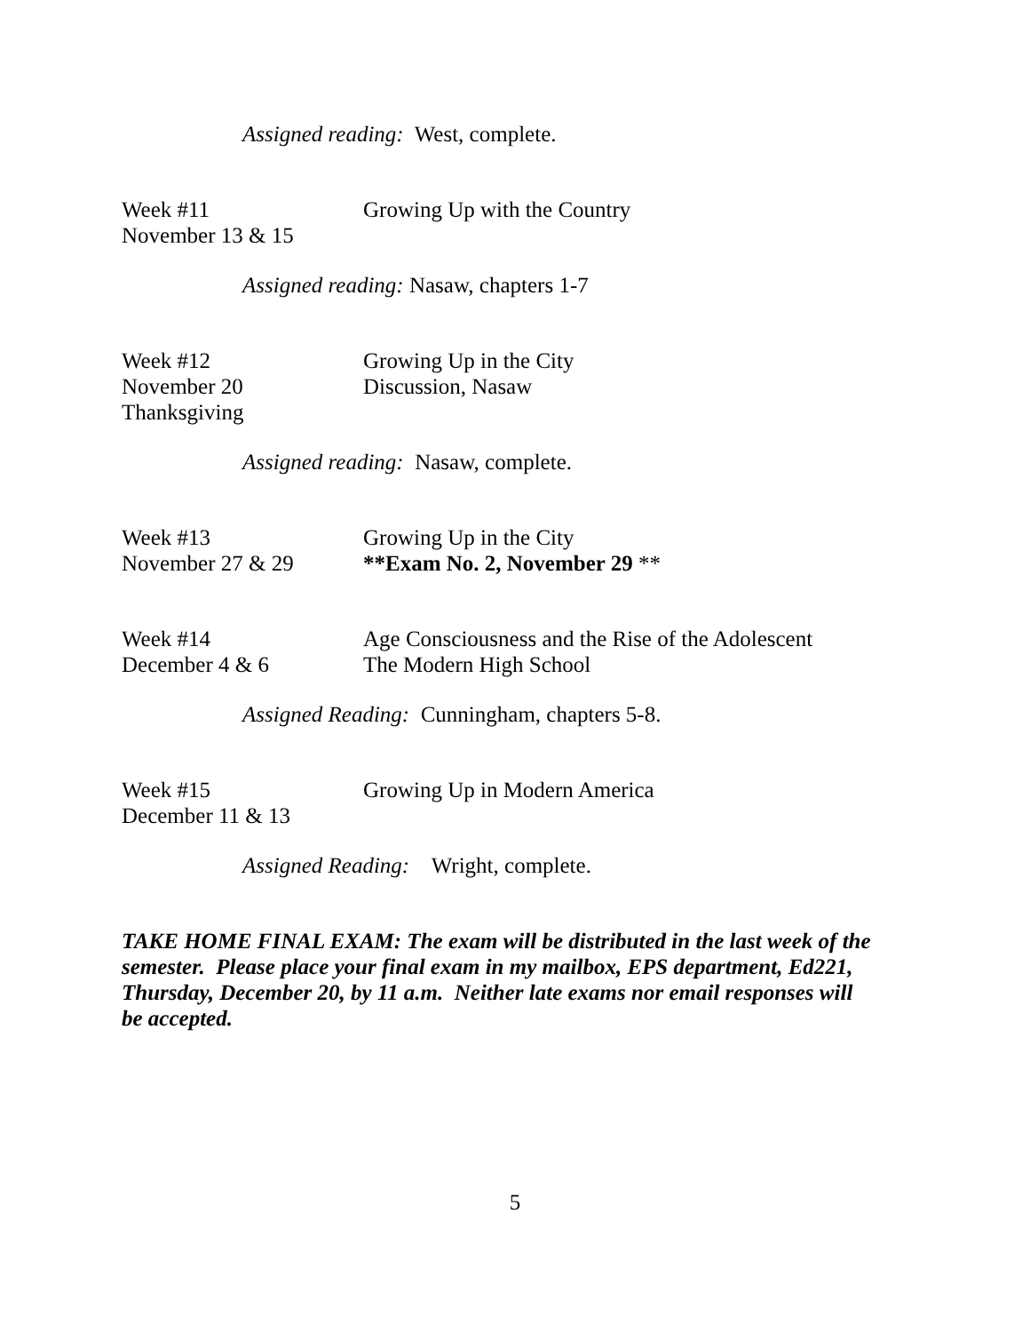Assigned reading: West, complete.
Week #11
November 13 & 15
Growing Up with the Country
Assigned reading: Nasaw, chapters 1-7
Week #12
November 20
Thanksgiving
Growing Up in the City
Discussion, Nasaw
Assigned reading: Nasaw, complete.
Week #13
November 27 & 29
Growing Up in the City
**Exam No. 2, November 29 **
Week #14
December 4 & 6
Age Consciousness and the Rise of the Adolescent
The Modern High School
Assigned Reading: Cunningham, chapters 5-8.
Week #15
December 11 & 13
Growing Up in Modern America
Assigned Reading: Wright, complete.
TAKE HOME FINAL EXAM: The exam will be distributed in the last week of the semester. Please place your final exam in my mailbox, EPS department, Ed221, Thursday, December 20, by 11 a.m. Neither late exams nor email responses will be accepted.
5